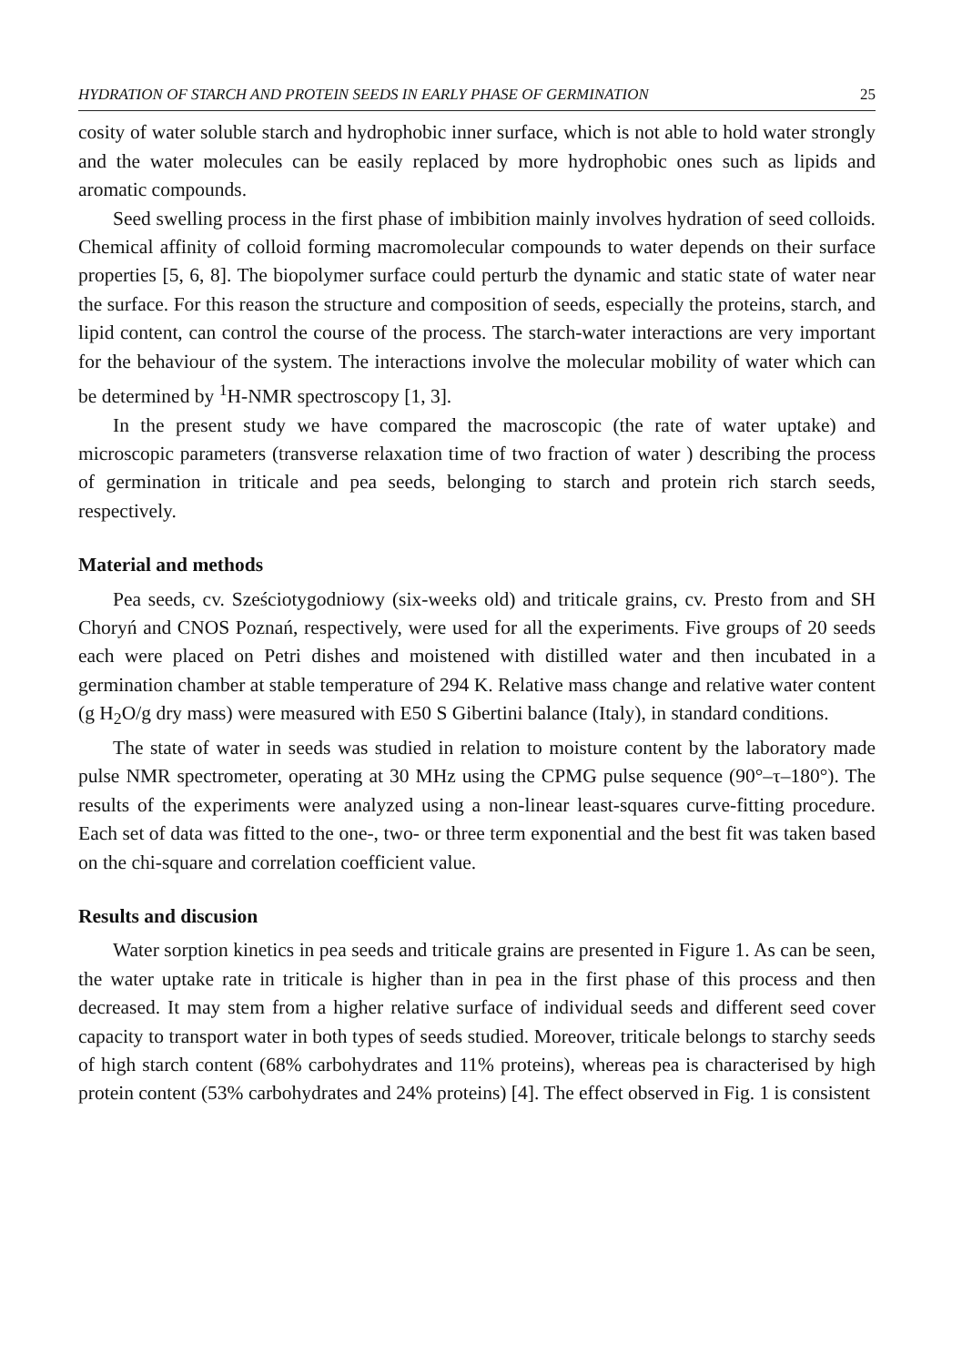HYDRATION OF STARCH AND PROTEIN SEEDS IN EARLY PHASE OF GERMINATION 25
cosity of water soluble starch and hydrophobic inner surface, which is not able to hold water strongly and the water molecules can be easily replaced by more hydrophobic ones such as lipids and aromatic compounds.
Seed swelling process in the first phase of imbibition mainly involves hydration of seed colloids. Chemical affinity of colloid forming macromolecular compounds to water depends on their surface properties [5, 6, 8]. The biopolymer surface could perturb the dynamic and static state of water near the surface. For this reason the structure and composition of seeds, especially the proteins, starch, and lipid content, can control the course of the process. The starch-water interactions are very important for the behaviour of the system. The interactions involve the molecular mobility of water which can be determined by <sup>1</sup>H-NMR spectroscopy [1, 3].
In the present study we have compared the macroscopic (the rate of water uptake) and microscopic parameters (transverse relaxation time of two fraction of water ) describing the process of germination in triticale and pea seeds, belonging to starch and protein rich starch seeds, respectively.
Material and methods
Pea seeds, cv. Sześciotygodniowy (six-weeks old) and triticale grains, cv. Presto from and SH Choryń and CNOS Poznań, respectively, were used for all the experiments. Five groups of 20 seeds each were placed on Petri dishes and moistened with distilled water and then incubated in a germination chamber at stable temperature of 294 K. Relative mass change and relative water content (g H<sub>2</sub>O/g dry mass) were measured with E50 S Gibertini balance (Italy), in standard conditions.
The state of water in seeds was studied in relation to moisture content by the laboratory made pulse NMR spectrometer, operating at 30 MHz using the CPMG pulse sequence (90°–τ–180°). The results of the experiments were analyzed using a non-linear least-squares curve-fitting procedure. Each set of data was fitted to the one-, two- or three term exponential and the best fit was taken based on the chi-square and correlation coefficient value.
Results and discusion
Water sorption kinetics in pea seeds and triticale grains are presented in Figure 1. As can be seen, the water uptake rate in triticale is higher than in pea in the first phase of this process and then decreased. It may stem from a higher relative surface of individual seeds and different seed cover capacity to transport water in both types of seeds studied. Moreover, triticale belongs to starchy seeds of high starch content (68% carbohydrates and 11% proteins), whereas pea is characterised by high protein content (53% carbohydrates and 24% proteins) [4]. The effect observed in Fig. 1 is consistent